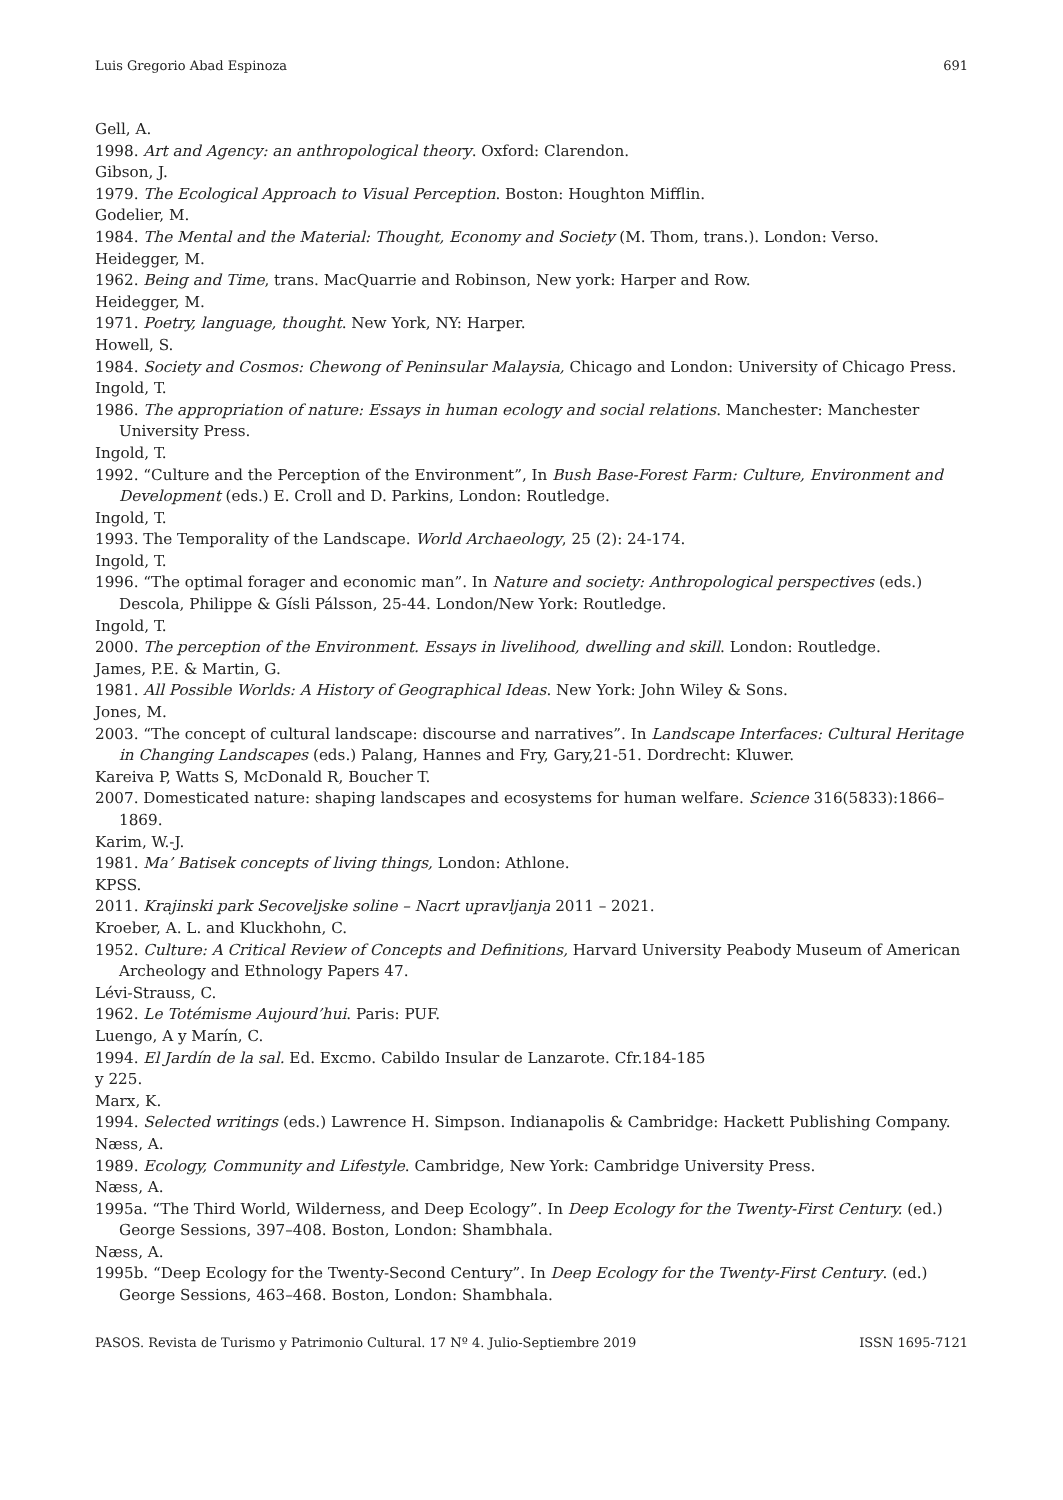Luis Gregorio Abad Espinoza 691
Gell, A.
1998. Art and Agency: an anthropological theory. Oxford: Clarendon.
Gibson, J.
1979. The Ecological Approach to Visual Perception. Boston: Houghton Mifflin.
Godelier, M.
1984. The Mental and the Material: Thought, Economy and Society (M. Thom, trans.). London: Verso.
Heidegger, M.
1962. Being and Time, trans. MacQuarrie and Robinson, New york: Harper and Row.
Heidegger, M.
1971. Poetry, language, thought. New York, NY: Harper.
Howell, S.
1984. Society and Cosmos: Chewong of Peninsular Malaysia, Chicago and London: University of Chicago Press.
Ingold, T.
1986. The appropriation of nature: Essays in human ecology and social relations. Manchester: Manchester University Press.
Ingold, T.
1992. “Culture and the Perception of the Environment”, In Bush Base-Forest Farm: Culture, Environment and Development (eds.) E. Croll and D. Parkins, London: Routledge.
Ingold, T.
1993. The Temporality of the Landscape. World Archaeology, 25 (2): 24-174.
Ingold, T.
1996. “The optimal forager and economic man”. In Nature and society: Anthropological perspectives (eds.) Descola, Philippe & Gísli Pálsson, 25-44. London/New York: Routledge.
Ingold, T.
2000. The perception of the Environment. Essays in livelihood, dwelling and skill. London: Routledge.
James, P.E. & Martin, G.
1981. All Possible Worlds: A History of Geographical Ideas. New York: John Wiley & Sons.
Jones, M.
2003. “The concept of cultural landscape: discourse and narratives”. In Landscape Interfaces: Cultural Heritage in Changing Landscapes (eds.) Palang, Hannes and Fry, Gary,21-51. Dordrecht: Kluwer.
Kareiva P, Watts S, McDonald R, Boucher T.
2007. Domesticated nature: shaping landscapes and ecosystems for human welfare. Science 316(5833):1866–1869.
Karim, W.-J.
1981. Ma’ Batisek concepts of living things, London: Athlone.
KPSS.
2011. Krajinski park Secoveljske soline – Nacrt upravljanja 2011 – 2021.
Kroeber, A. L. and Kluckhohn, C.
1952. Culture: A Critical Review of Concepts and Definitions, Harvard University Peabody Museum of American Archeology and Ethnology Papers 47.
Lévi-Strauss, C.
1962. Le Totémisme Aujourd’hui. Paris: PUF.
Luengo, A y Marín, C.
1994. El Jardín de la sal. Ed. Excmo. Cabildo Insular de Lanzarote. Cfr.184-185
y 225.
Marx, K.
1994. Selected writings (eds.) Lawrence H. Simpson. Indianapolis & Cambridge: Hackett Publishing Company.
Næss, A.
1989. Ecology, Community and Lifestyle. Cambridge, New York: Cambridge University Press.
Næss, A.
1995a. “The Third World, Wilderness, and Deep Ecology”. In Deep Ecology for the Twenty-First Century. (ed.) George Sessions, 397–408. Boston, London: Shambhala.
Næss, A.
1995b. “Deep Ecology for the Twenty-Second Century”. In Deep Ecology for the Twenty-First Century. (ed.) George Sessions, 463–468. Boston, London: Shambhala.
PASOS. Revista de Turismo y Patrimonio Cultural. 17 Nº 4. Julio-Septiembre 2019 ISSN 1695-7121